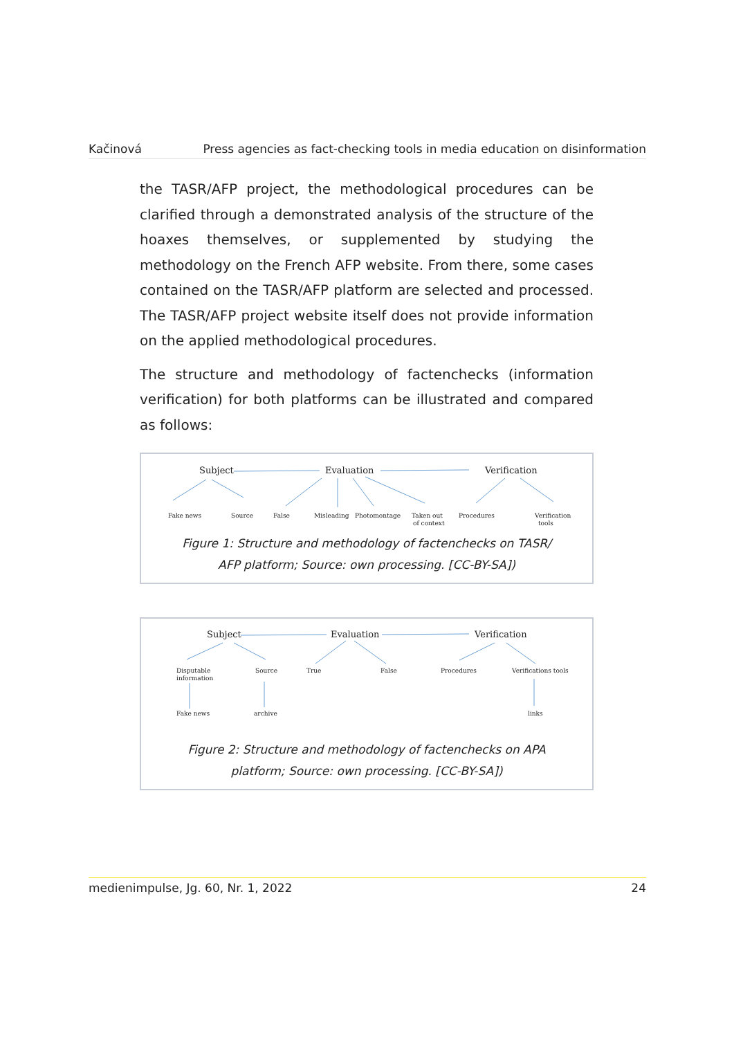Kačinová Press agencies as fact-checking tools in media education on disinformation
the TASR/AFP project, the methodological procedures can be clarified through a demonstrated analysis of the structure of the hoaxes themselves, or supplemented by studying the methodology on the French AFP website. From there, some cases contained on the TASR/AFP platform are selected and processed. The TASR/AFP project website itself does not provide information on the applied methodological procedures.
The structure and methodology of factenchecks (information verification) for both platforms can be illustrated and compared as follows:
Subject
Evaluation
Verification
Fake news
Source
False
Misleading
Photomontage
Taken out
of context
Procedures
Verification
tools
Figure 1: Structure and methodology of factenchecks on TASR/
AFP platform; Source: own processing. [CC-BY-SA])
Subject
Evaluation
Verification
Disputable
information
Source
True
False
Procedures
Verifications tools
Fake news
archive
links
Figure 2: Structure and methodology of factenchecks on APA
platform; Source: own processing. [CC-BY-SA])
medienimpulse, Jg. 60, Nr. 1, 2022 24